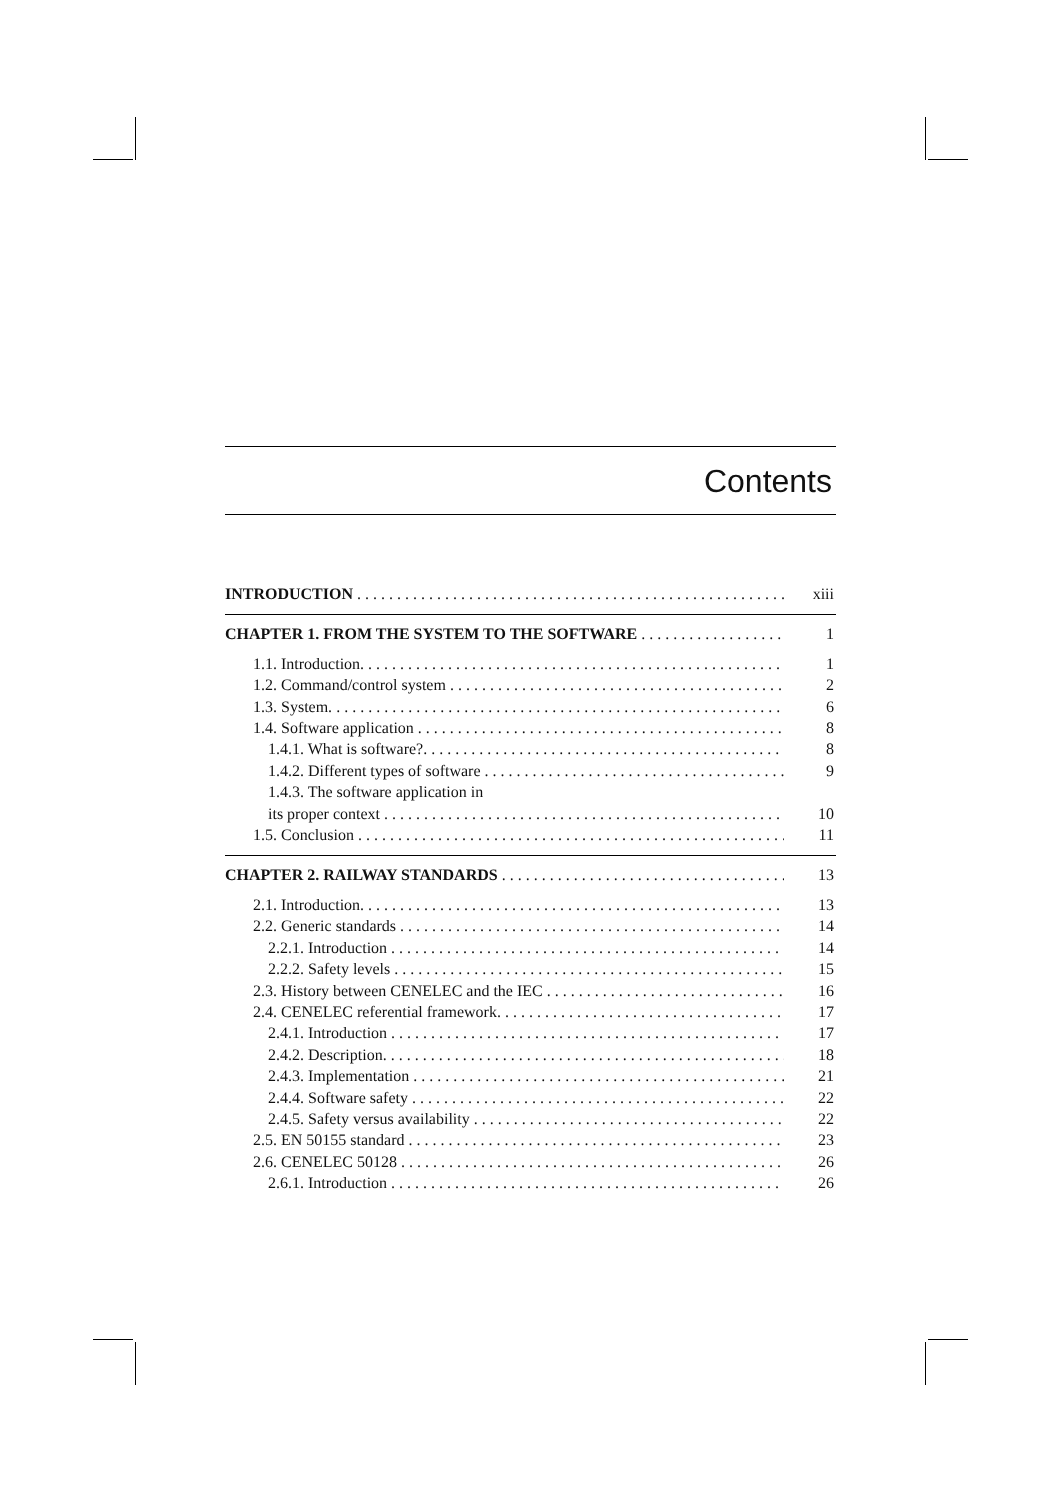Contents
INTRODUCTION xiii
CHAPTER 1. FROM THE SYSTEM TO THE SOFTWARE 1
1.1. Introduction. 1
1.2. Command/control system 2
1.3. System. 6
1.4. Software application 8
1.4.1. What is software?. 8
1.4.2. Different types of software 9
1.4.3. The software application in
its proper context 10
1.5. Conclusion 11
CHAPTER 2. RAILWAY STANDARDS 13
2.1. Introduction. 13
2.2. Generic standards 14
2.2.1. Introduction 14
2.2.2. Safety levels 15
2.3. History between CENELEC and the IEC 16
2.4. CENELEC referential framework. 17
2.4.1. Introduction 17
2.4.2. Description. 18
2.4.3. Implementation 21
2.4.4. Software safety 22
2.4.5. Safety versus availability 22
2.5. EN 50155 standard 23
2.6. CENELEC 50128 26
2.6.1. Introduction 26